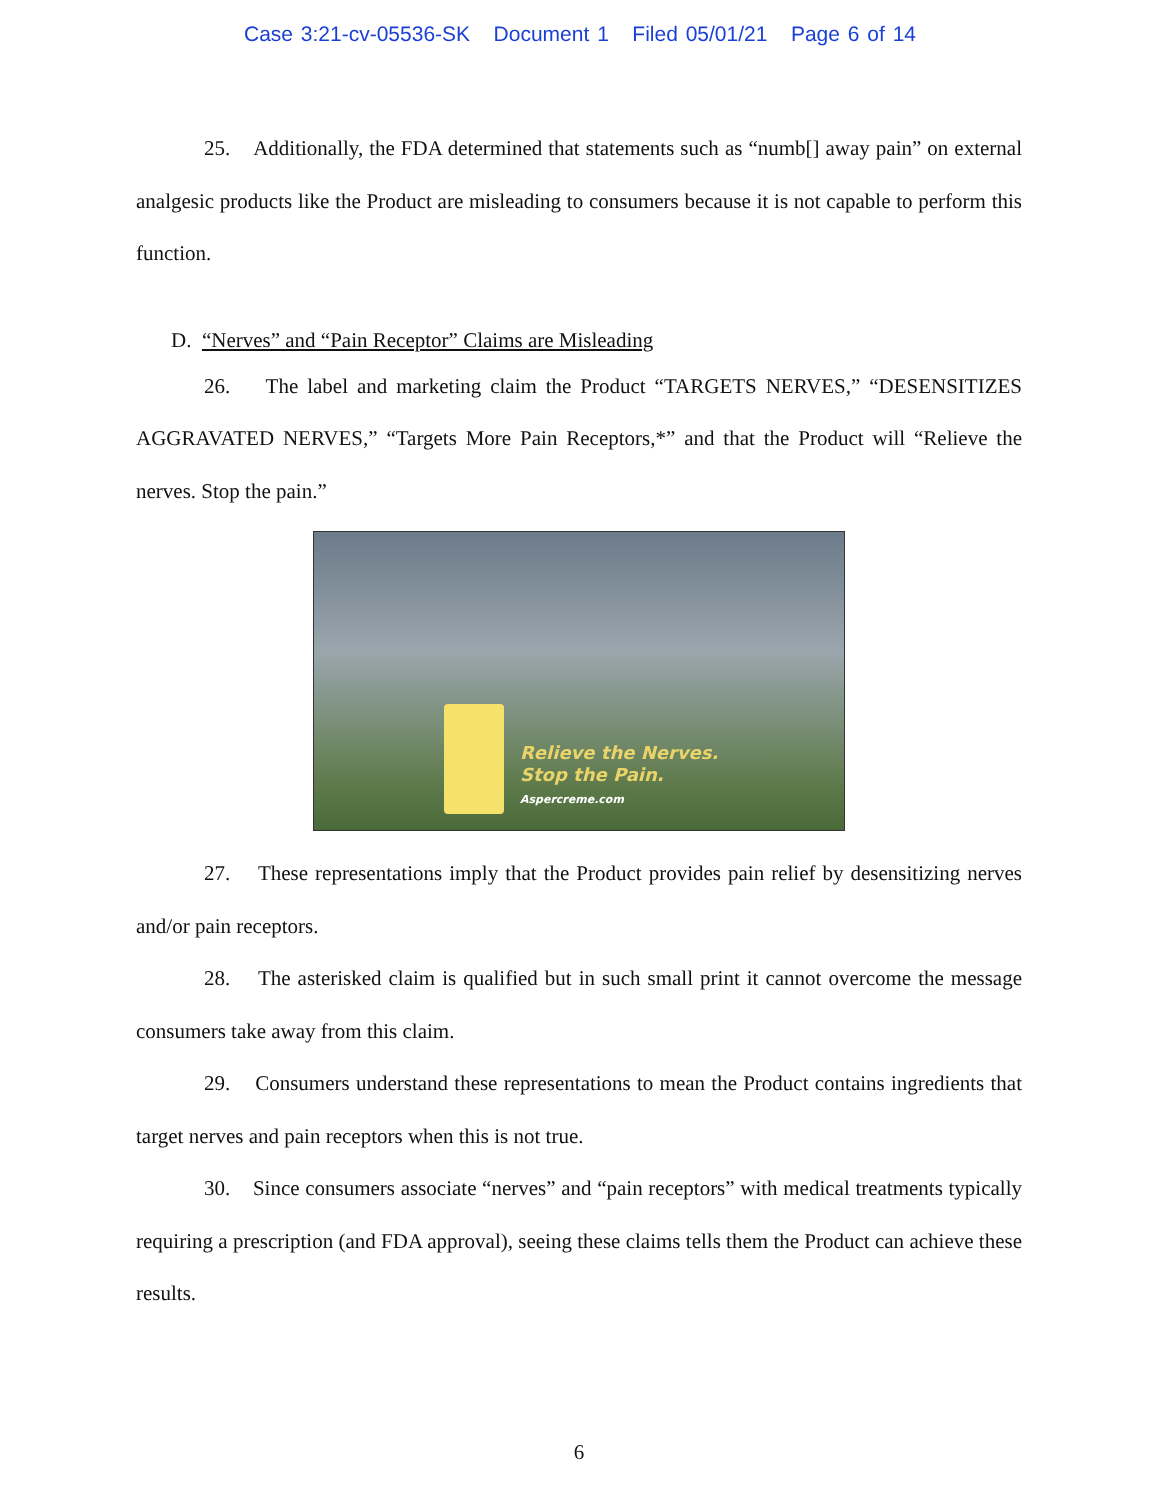Case 3:21-cv-05536-SK Document 1 Filed 05/01/21 Page 6 of 14
25. Additionally, the FDA determined that statements such as “numb[] away pain” on external analgesic products like the Product are misleading to consumers because it is not capable to perform this function.
D. “Nerves” and “Pain Receptor” Claims are Misleading
26. The label and marketing claim the Product “TARGETS NERVES,” “DESENSITIZES AGGRAVATED NERVES,” “Targets More Pain Receptors,*” and that the Product will “Relieve the nerves. Stop the pain.”
Relieve the Nerves.
Stop the Pain.
Aspercreme.com
27. These representations imply that the Product provides pain relief by desensitizing nerves and/or pain receptors.
28. The asterisked claim is qualified but in such small print it cannot overcome the message consumers take away from this claim.
29. Consumers understand these representations to mean the Product contains ingredients that target nerves and pain receptors when this is not true.
30. Since consumers associate “nerves” and “pain receptors” with medical treatments typically requiring a prescription (and FDA approval), seeing these claims tells them the Product can achieve these results.
6